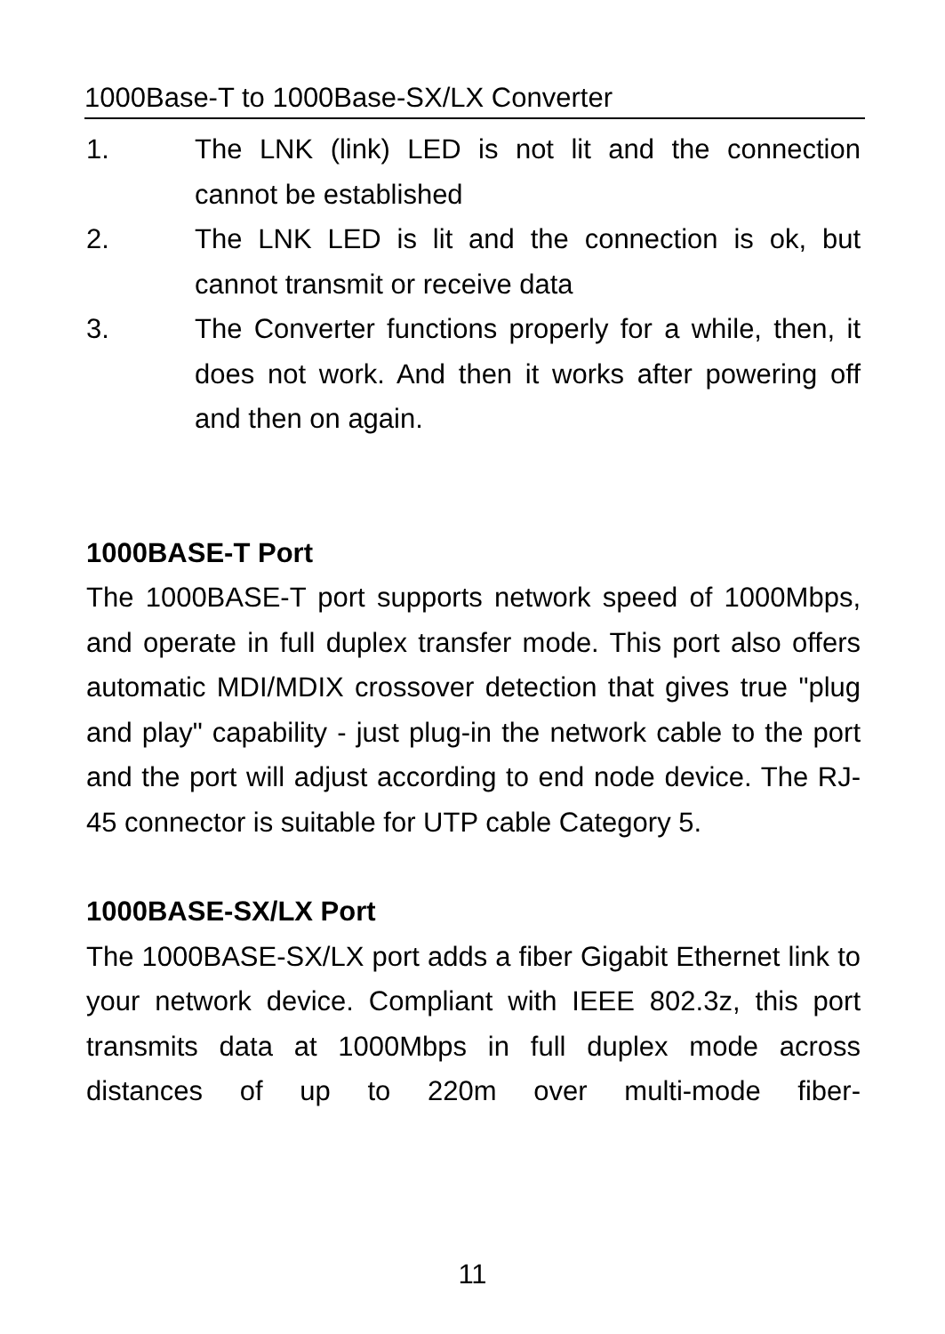1000Base-T to 1000Base-SX/LX Converter
1. The LNK (link) LED is not lit and the connection cannot be established
2. The LNK LED is lit and the connection is ok, but cannot transmit or receive data
3. The Converter functions properly for a while, then, it does not work. And then it works after powering off and then on again.
1000BASE-T Port
The 1000BASE-T port supports network speed of 1000Mbps, and operate in full duplex transfer mode. This port also offers automatic MDI/MDIX crossover detection that gives true "plug and play" capability - just plug-in the network cable to the port and the port will adjust according to end node device. The RJ-45 connector is suitable for UTP cable Category 5.
1000BASE-SX/LX Port
The 1000BASE-SX/LX port adds a fiber Gigabit Ethernet link to your network device. Compliant with IEEE 802.3z, this port transmits data at 1000Mbps in full duplex mode across distances of up to 220m over multi-mode fiber-
11